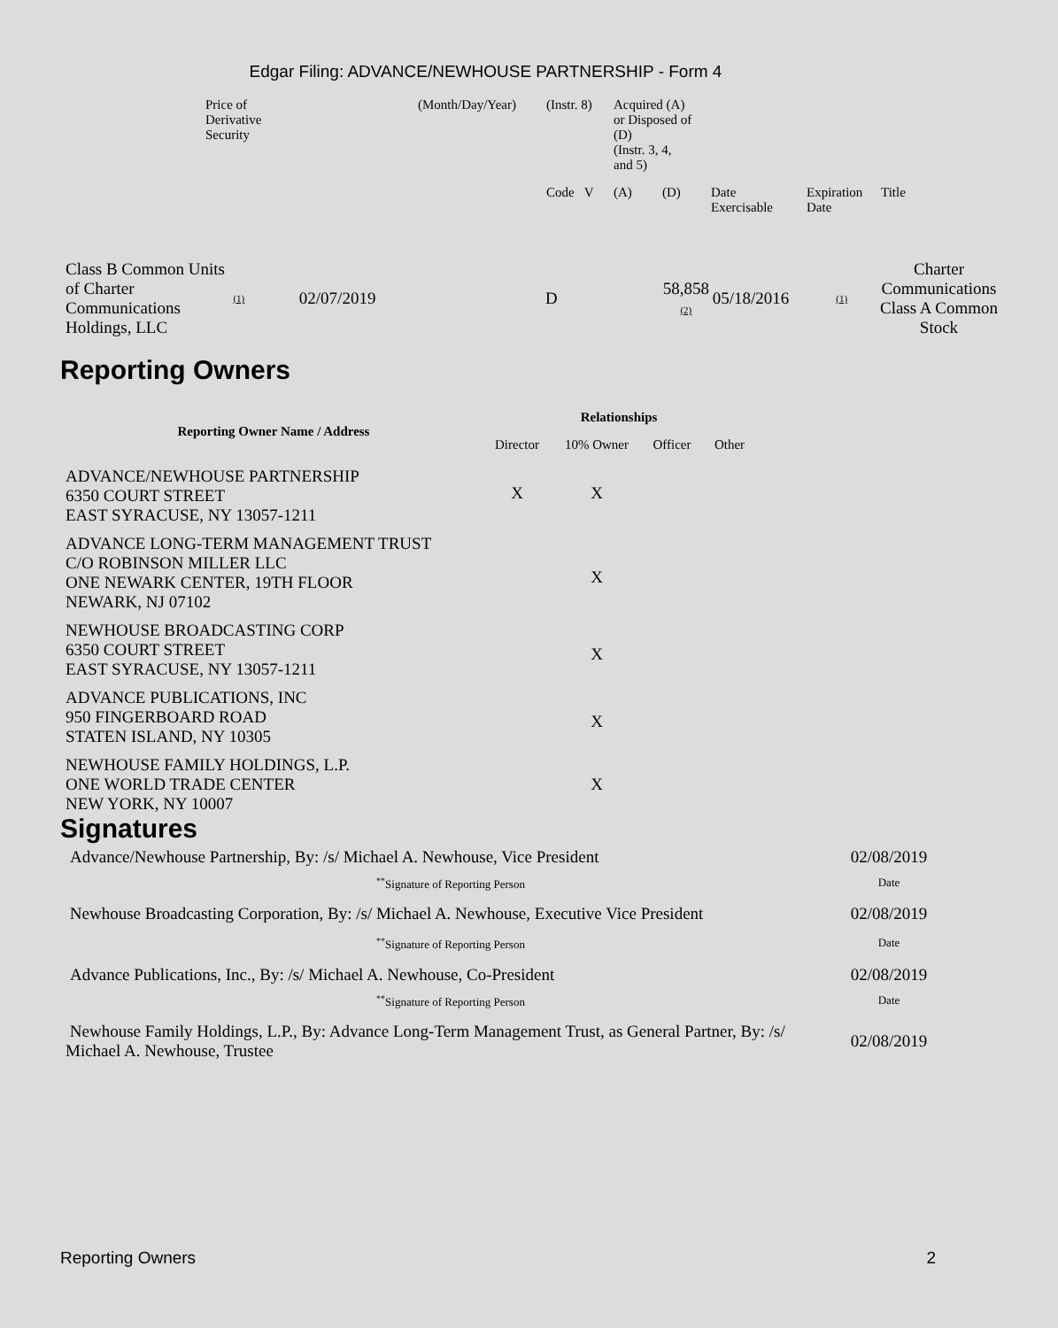Edgar Filing: ADVANCE/NEWHOUSE PARTNERSHIP - Form 4
| | Price of Derivative Security | (Month/Day/Year) | (Instr. 8) | Acquired (A) or Disposed of (D) (Instr. 3, 4, and 5) | | | | |
| | | | Code V | (A) | (D) | Date Exercisable | Expiration Date | Title |
| Class B Common Units of Charter Communications Holdings, LLC | (1) | 02/07/2019 | D | 58,858 (2) | 05/18/2016 | (1) | Charter Communications Class A Common Stock |
Reporting Owners
| Reporting Owner Name / Address | Relationships | | | |
| --- | --- | --- | --- | --- |
| | Director | 10% Owner | Officer | Other |
| ADVANCE/NEWHOUSE PARTNERSHIP 6350 COURT STREET EAST SYRACUSE, NY 13057-1211 | X | X | | |
| ADVANCE LONG-TERM MANAGEMENT TRUST C/O ROBINSON MILLER LLC ONE NEWARK CENTER, 19TH FLOOR NEWARK, NJ 07102 | | X | | |
| NEWHOUSE BROADCASTING CORP 6350 COURT STREET EAST SYRACUSE, NY 13057-1211 | | X | | |
| ADVANCE PUBLICATIONS, INC 950 FINGERBOARD ROAD STATEN ISLAND, NY 10305 | | X | | |
| NEWHOUSE FAMILY HOLDINGS, L.P. ONE WORLD TRADE CENTER NEW YORK, NY 10007 | | X | | |
Signatures
| Advance/Newhouse Partnership, By: /s/ Michael A. Newhouse, Vice President | 02/08/2019 |
| <sup>**</sup> Signature of Reporting Person | Date |
| Newhouse Broadcasting Corporation, By: /s/ Michael A. Newhouse, Executive Vice President | 02/08/2019 |
| <sup>**</sup> Signature of Reporting Person | Date |
| Advance Publications, Inc., By: /s/ Michael A. Newhouse, Co-President | 02/08/2019 |
| <sup>**</sup> Signature of Reporting Person | Date |
| Newhouse Family Holdings, L.P., By: Advance Long-Term Management Trust, as General Partner, By: /s/ Michael A. Newhouse, Trustee | 02/08/2019 |
Reporting Owners 2